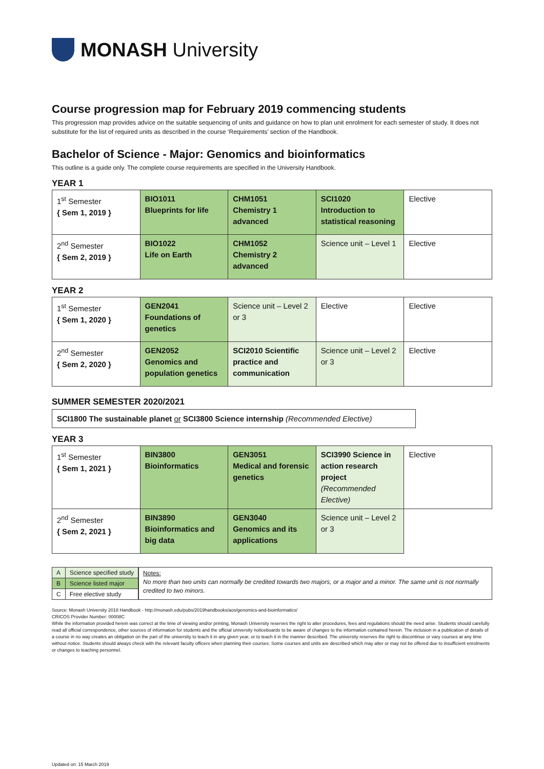MONASH University
Course progression map for February 2019 commencing students
This progression map provides advice on the suitable sequencing of units and guidance on how to plan unit enrolment for each semester of study. It does not substitute for the list of required units as described in the course ‘Requirements’ section of the Handbook.
Bachelor of Science - Major: Genomics and bioinformatics
This outline is a guide only. The complete course requirements are specified in the University Handbook.
YEAR 1
| 1<sup>st</sup> Semester { Sem 1, 2019 } | BIO1011 Blueprints for life | CHM1051 Chemistry 1 advanced | SCI1020 Introduction to statistical reasoning | Elective |
| 2<sup>nd</sup> Semester { Sem 2, 2019 } | BIO1022 Life on Earth | CHM1052 Chemistry 2 advanced | Science unit – Level 1 | Elective |
YEAR 2
| 1<sup>st</sup> Semester { Sem 1, 2020 } | GEN2041 Foundations of genetics | Science unit – Level 2 or 3 | Elective | Elective |
| 2<sup>nd</sup> Semester { Sem 2, 2020 } | GEN2052 Genomics and population genetics | SCI2010 Scientific practice and communication | Science unit – Level 2 or 3 | Elective |
SUMMER SEMESTER 2020/2021
SCI1800 The sustainable planet or SCI3800 Science internship (Recommended Elective)
YEAR 3
| 1<sup>st</sup> Semester { Sem 1, 2021 } | BIN3800 Bioinformatics | GEN3051 Medical and forensic genetics | SCI3990 Science in action research project (Recommended Elective) | Elective |
| 2<sup>nd</sup> Semester { Sem 2, 2021 } | BIN3890 Bioinformatics and big data | GEN3040 Genomics and its applications | Science unit – Level 2 or 3 | |
| A | Science specified study |
| B | Science listed major |
| C | Free elective study |
Notes:
No more than two units can normally be credited towards two majors, or a major and a minor. The same unit is not normally credited to two minors.
Source: Monash University 2018 Handbook - http://monash.edu/pubs/2019handbooks/aos/genomics-and-bioinformatics/
CRICOS Provider Number: 00008C
While the information provided herein was correct at the time of viewing and/or printing, Monash University reserves the right to alter procedures, fees and regulations should the need arise. Students should carefully read all official correspondence, other sources of information for students and the official university noticeboards to be aware of changes to the information contained herein. The inclusion in a publication of details of a course in no way creates an obligation on the part of the university to teach it in any given year, or to teach it in the manner described. The university reserves the right to discontinue or vary courses at any time without notice. Students should always check with the relevant faculty officers when planning their courses. Some courses and units are described which may alter or may not be offered due to insufficient enrolments or changes to teaching personnel.
Updated on: 15 March 2019